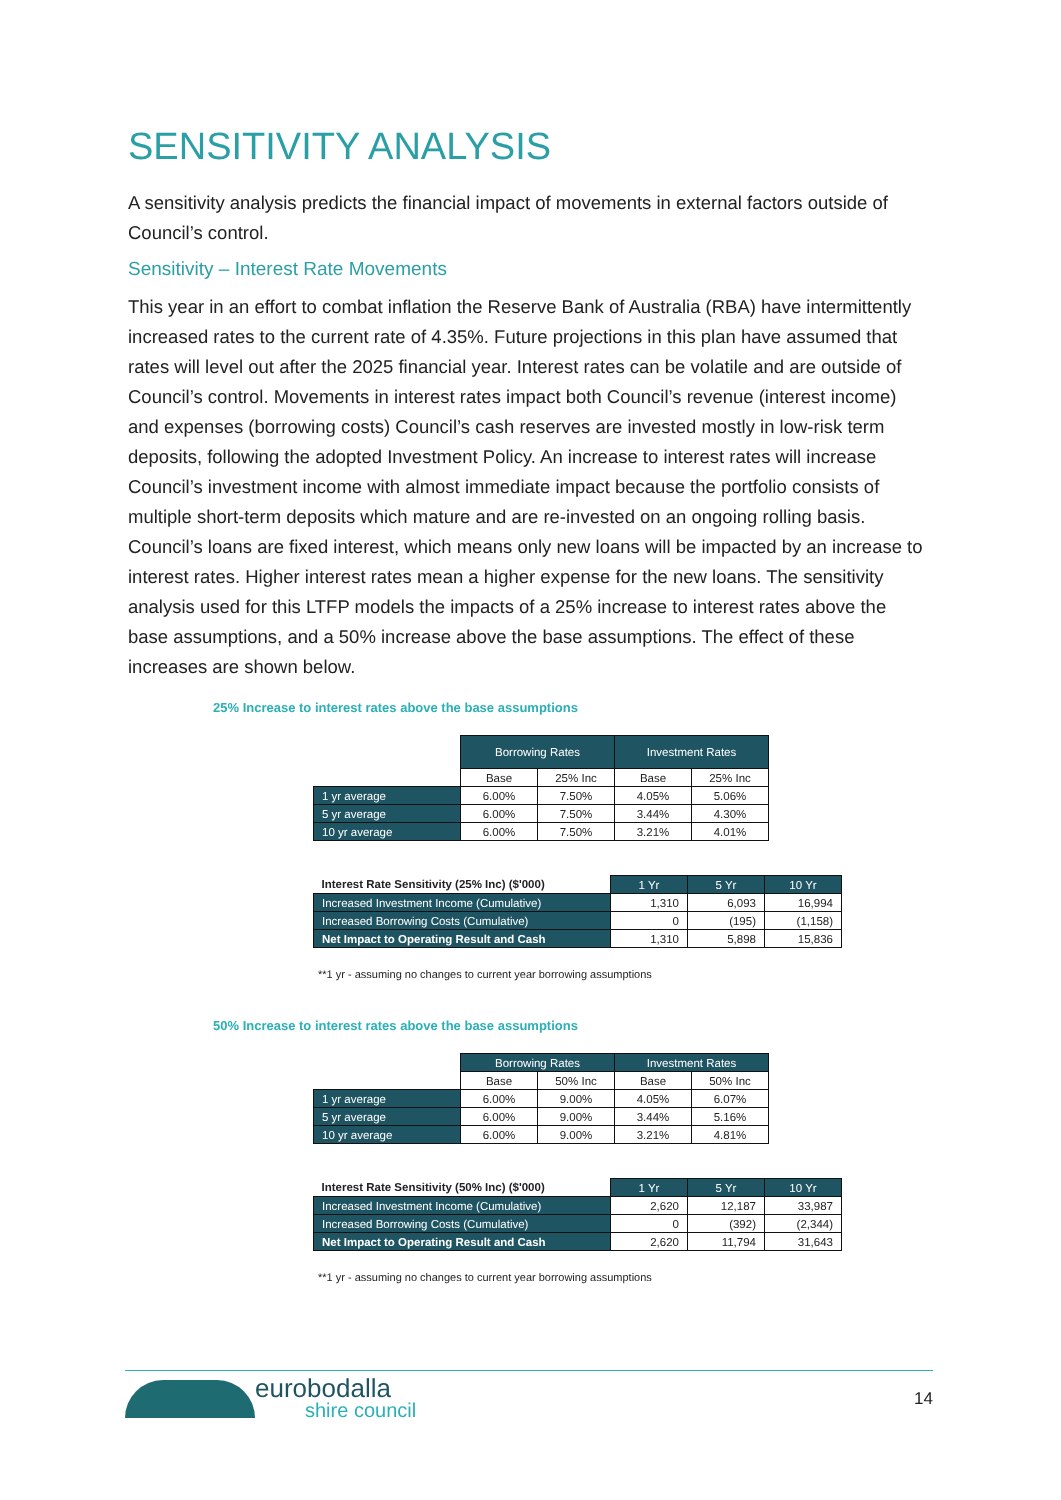SENSITIVITY ANALYSIS
A sensitivity analysis predicts the financial impact of movements in external factors outside of Council’s control.
Sensitivity – Interest Rate Movements
This year in an effort to combat inflation the Reserve Bank of Australia (RBA) have intermittently increased rates to the current rate of 4.35%. Future projections in this plan have assumed that rates will level out after the 2025 financial year. Interest rates can be volatile and are outside of Council’s control. Movements in interest rates impact both Council’s revenue (interest income) and expenses (borrowing costs) Council’s cash reserves are invested mostly in low-risk term deposits, following the adopted Investment Policy. An increase to interest rates will increase Council’s investment income with almost immediate impact because the portfolio consists of multiple short-term deposits which mature and are re-invested on an ongoing rolling basis. Council’s loans are fixed interest, which means only new loans will be impacted by an increase to interest rates. Higher interest rates mean a higher expense for the new loans. The sensitivity analysis used for this LTFP models the impacts of a 25% increase to interest rates above the base assumptions, and a 50% increase above the base assumptions. The effect of these increases are shown below.
25% Increase to interest rates above the base assumptions
| | Borrowing Rates | | Investment Rates | |
| | Base | 25% Inc | Base | 25% Inc |
| 1 yr average | 6.00% | 7.50% | 4.05% | 5.06% |
| 5 yr average | 6.00% | 7.50% | 3.44% | 4.30% |
| 10 yr average | 6.00% | 7.50% | 3.21% | 4.01% |
| Interest Rate Sensitivity (25% Inc) ($'000) | 1 Yr | 5 Yr | 10 Yr |
| --- | --- | --- | --- |
| Increased Investment Income (Cumulative) | 1,310 | 6,093 | 16,994 |
| Increased Borrowing Costs (Cumulative) | 0 | (195) | (1,158) |
| Net Impact to Operating Result and Cash | 1,310 | 5,898 | 15,836 |
**1 yr - assuming no changes to current year borrowing assumptions
50% Increase to interest rates above the base assumptions
| | Borrowing Rates | | Investment Rates | |
| | Base | 50% Inc | Base | 50% Inc |
| 1 yr average | 6.00% | 9.00% | 4.05% | 6.07% |
| 5 yr average | 6.00% | 9.00% | 3.44% | 5.16% |
| 10 yr average | 6.00% | 9.00% | 3.21% | 4.81% |
| Interest Rate Sensitivity (50% Inc) ($'000) | 1 Yr | 5 Yr | 10 Yr |
| --- | --- | --- | --- |
| Increased Investment Income (Cumulative) | 2,620 | 12,187 | 33,987 |
| Increased Borrowing Costs (Cumulative) | 0 | (392) | (2,344) |
| Net Impact to Operating Result and Cash | 2,620 | 11,794 | 31,643 |
**1 yr - assuming no changes to current year borrowing assumptions
eurobodalla
shire council
14